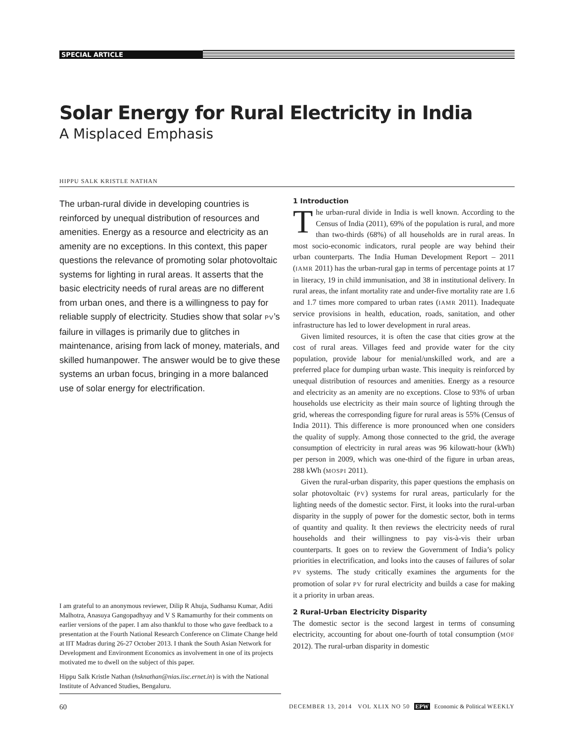SPECIAL ARTICLE
Solar Energy for Rural Electricity in India
A Misplaced Emphasis
HIPPU SALK KRISTLE NATHAN
The urban-rural divide in developing countries is reinforced by unequal distribution of resources and amenities. Energy as a resource and electricity as an amenity are no exceptions. In this context, this paper questions the relevance of promoting solar photovoltaic systems for lighting in rural areas. It asserts that the basic electricity needs of rural areas are no different from urban ones, and there is a willingness to pay for reliable supply of electricity. Studies show that solar PV’s failure in villages is primarily due to glitches in maintenance, arising from lack of money, materials, and skilled humanpower. The answer would be to give these systems an urban focus, bringing in a more balanced use of solar energy for electrification.
I am grateful to an anonymous reviewer, Dilip R Ahuja, Sudhansu Kumar, Aditi Malhotra, Anasuya Gangopadhyay and V S Ramamurthy for their comments on earlier versions of the paper. I am also thankful to those who gave feedback to a presentation at the Fourth National Research Conference on Climate Change held at IIT Madras during 26-27 October 2013. I thank the South Asian Network for Development and Environment Economics as involvement in one of its projects motivated me to dwell on the subject of this paper.
Hippu Salk Kristle Nathan (hsknathan@nias.iisc.ernet.in) is with the National Institute of Advanced Studies, Bengaluru.
1 Introduction
The urban-rural divide in India is well known. According to the Census of India (2011), 69% of the population is rural, and more than two-thirds (68%) of all households are in rural areas. In most socio-economic indicators, rural people are way behind their urban counterparts. The India Human Development Report – 2011 (IAMR 2011) has the urban-rural gap in terms of percentage points at 17 in literacy, 19 in child immunisation, and 38 in institutional delivery. In rural areas, the infant mortality rate and under-five mortality rate are 1.6 and 1.7 times more compared to urban rates (IAMR 2011). Inadequate service provisions in health, education, roads, sanitation, and other infrastructure has led to lower development in rural areas.
Given limited resources, it is often the case that cities grow at the cost of rural areas. Villages feed and provide water for the city population, provide labour for menial/unskilled work, and are a preferred place for dumping urban waste. This inequity is reinforced by unequal distribution of resources and amenities. Energy as a resource and electricity as an amenity are no exceptions. Close to 93% of urban households use electricity as their main source of lighting through the grid, whereas the corresponding figure for rural areas is 55% (Census of India 2011). This difference is more pronounced when one considers the quality of supply. Among those connected to the grid, the average consumption of electricity in rural areas was 96 kilowatt-hour (kWh) per person in 2009, which was one-third of the figure in urban areas, 288 kWh (MOSPI 2011).
Given the rural-urban disparity, this paper questions the emphasis on solar photovoltaic (PV) systems for rural areas, particularly for the lighting needs of the domestic sector. First, it looks into the rural-urban disparity in the supply of power for the domestic sector, both in terms of quantity and quality. It then reviews the electricity needs of rural households and their willingness to pay vis-à-vis their urban counterparts. It goes on to review the Government of India’s policy priorities in electrification, and looks into the causes of failures of solar PV systems. The study critically examines the arguments for the promotion of solar PV for rural electricity and builds a case for making it a priority in urban areas.
2 Rural-Urban Electricity Disparity
The domestic sector is the second largest in terms of consuming electricity, accounting for about one-fourth of total consumption (MOF 2012). The rural-urban disparity in domestic
60 DECEMBER 13, 2014 VOL XLIX NO 50 EPW Economic & Political WEEKLY